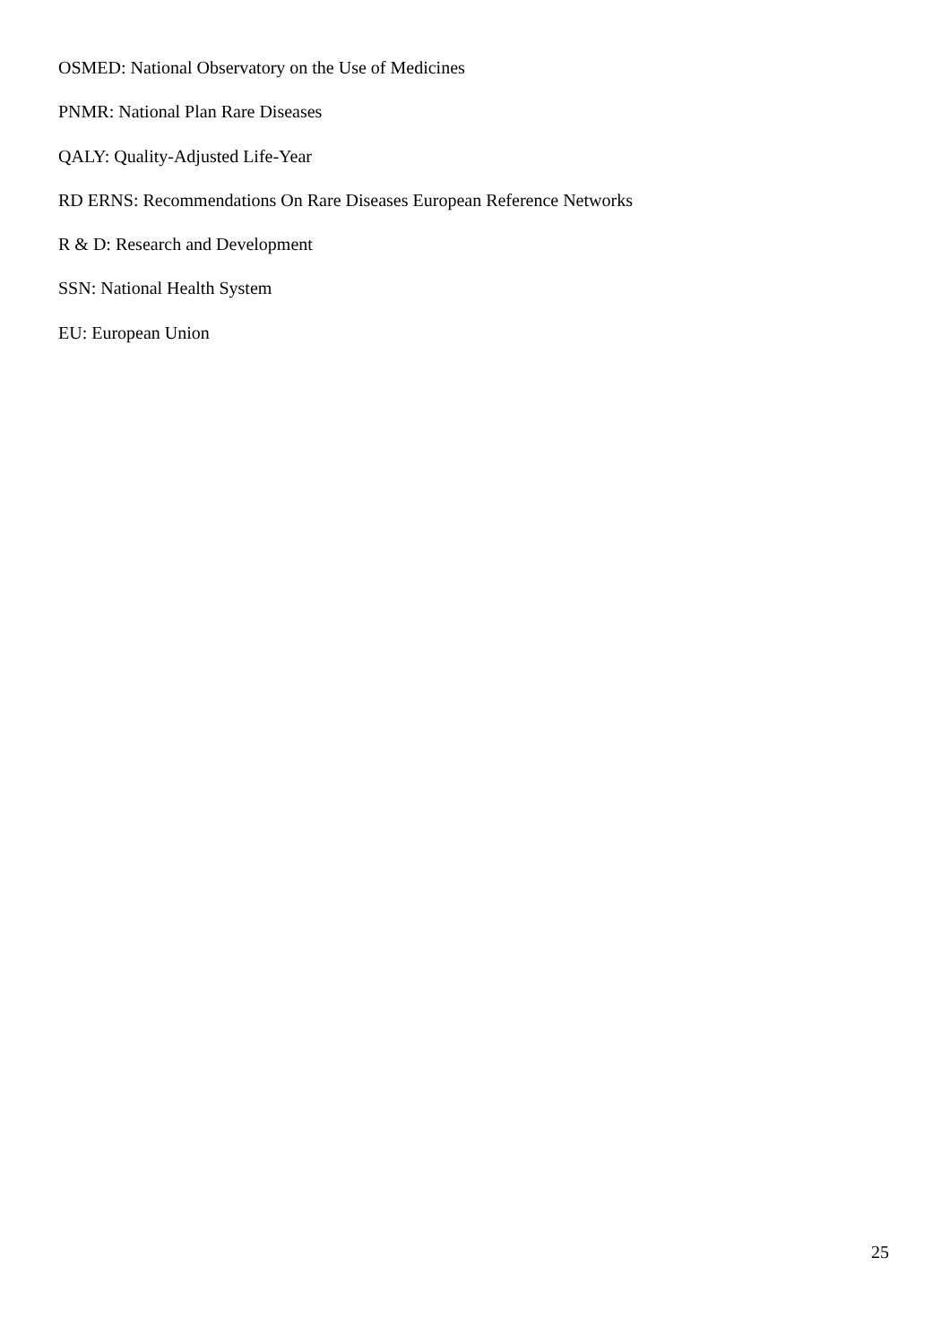OSMED: National Observatory on the Use of Medicines
PNMR: National Plan Rare Diseases
QALY: Quality-Adjusted Life-Year
RD ERNS: Recommendations On Rare Diseases European Reference Networks
R & D: Research and Development
SSN: National Health System
EU: European Union
25